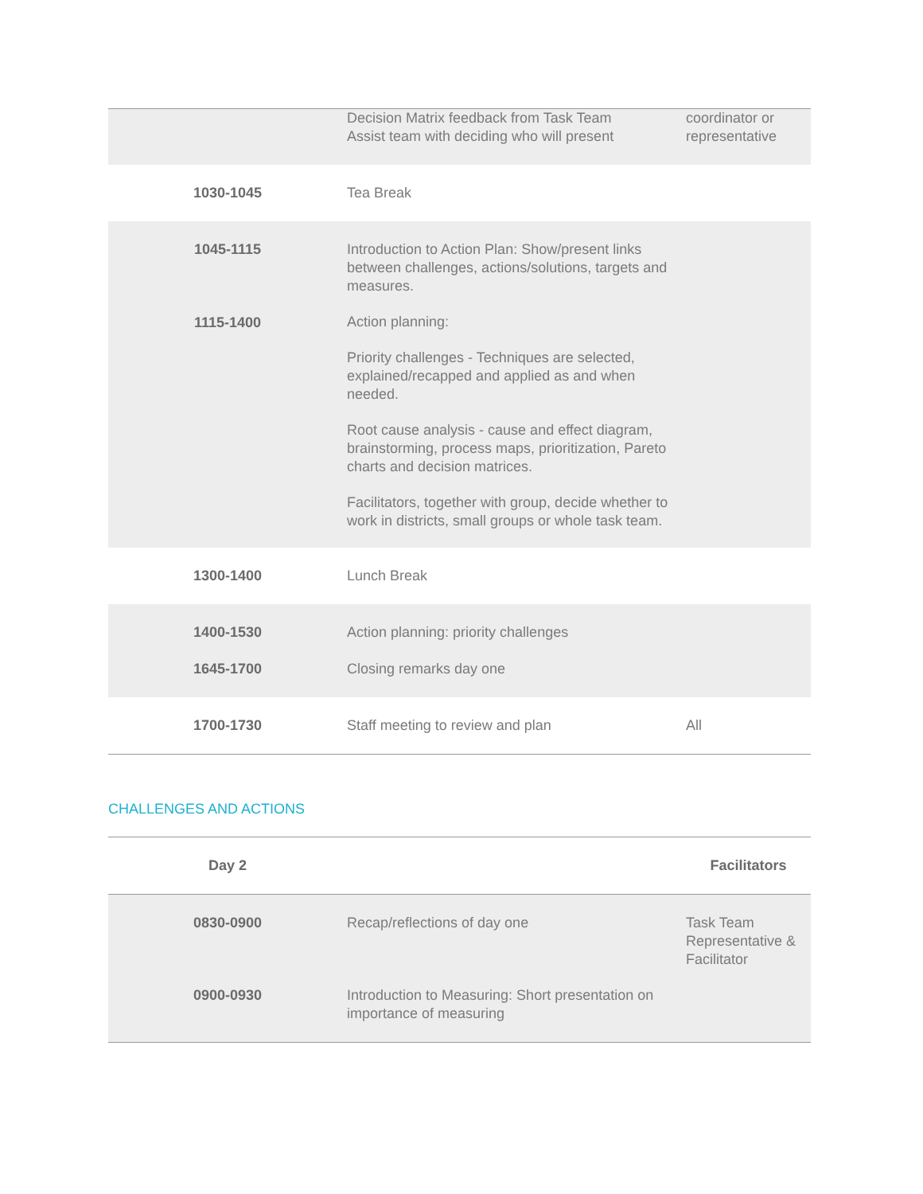| | Decision Matrix feedback from Task Team Assist team with deciding who will present | coordinator or representative |
| 1030-1045 | Tea Break | |
| 1045-1115 1115-1400 | Introduction to Action Plan: Show/present links between challenges, actions/solutions, targets and measures. Action planning: Priority challenges - Techniques are selected, explained/recapped and applied as and when needed. Root cause analysis - cause and effect diagram, brainstorming, process maps, prioritization, Pareto charts and decision matrices. Facilitators, together with group, decide whether to work in districts, small groups or whole task team. | |
| 1300-1400 | Lunch Break | |
| 1400-1530 1645-1700 | Action planning: priority challenges Closing remarks day one | |
| 1700-1730 | Staff meeting to review and plan | All |
CHALLENGES AND ACTIONS
| Day 2 | | Facilitators |
| --- | --- | --- |
| 0830-0900 | Recap/reflections of day one | Task Team Representative & Facilitator |
| 0900-0930 | Introduction to Measuring: Short presentation on importance of measuring | |